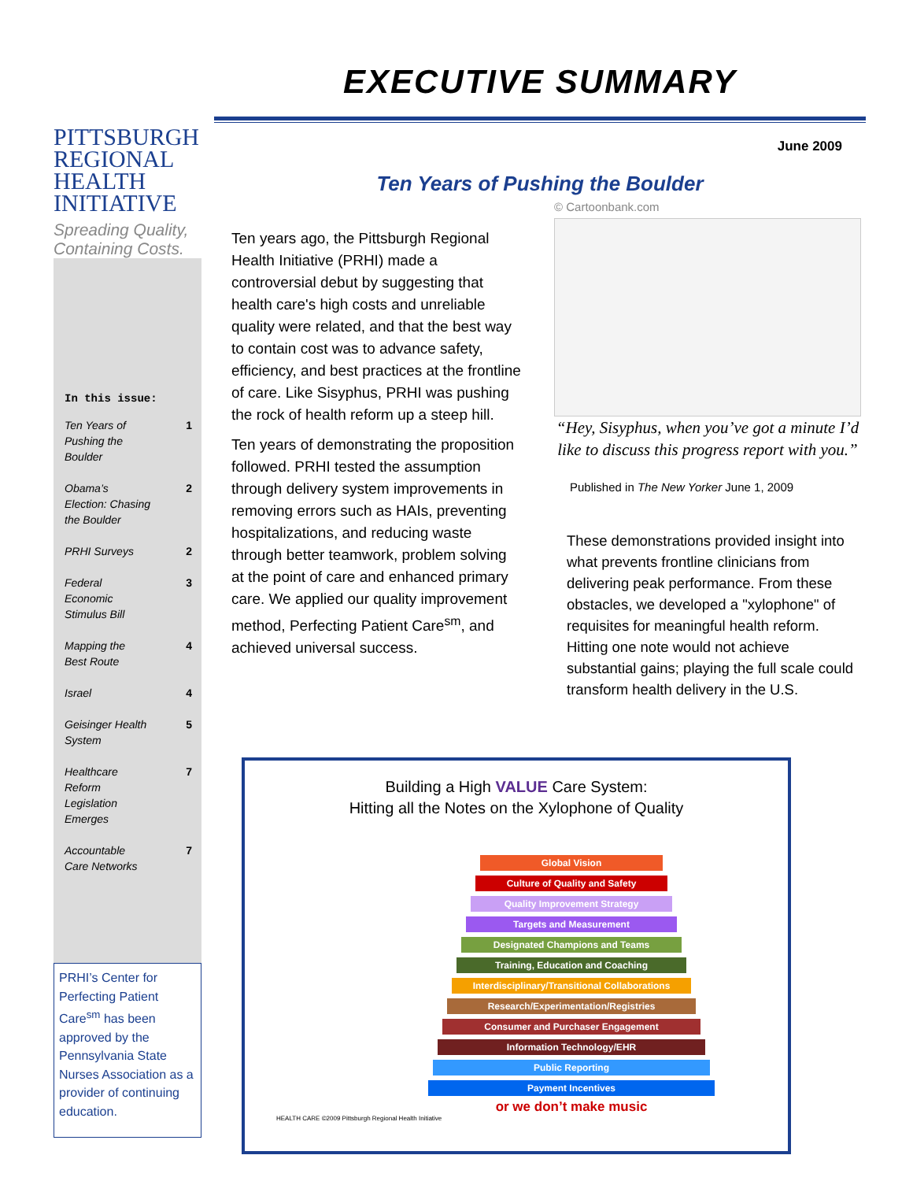PITTSBURGH
REGIONAL
HEALTH
INITIATIVE
Spreading Quality,
Containing Costs.
In this issue:
Ten Years of
Pushing the
Boulder 1
Obama’s
Election: Chasing
the Boulder 2
PRHI Surveys 2
Federal
Economic
Stimulus Bill 3
Mapping the
Best Route 4
Israel 4
Geisinger Health
System 5
Healthcare
Reform
Legislation
Emerges 7
Accountable
Care Networks 7
PRHI’s Center for Perfecting Patient Care<sup>sm</sup> has been approved by the Pennsylvania State Nurses Association as a provider of continuing education.
EXECUTIVE SUMMARY
June 2009
Ten Years of Pushing the Boulder
Ten years ago, the Pittsburgh Regional Health Initiative (PRHI) made a controversial debut by suggesting that health care's high costs and unreliable quality were related, and that the best way to contain cost was to advance safety, efficiency, and best practices at the frontline of care. Like Sisyphus, PRHI was pushing the rock of health reform up a steep hill.
Ten years of demonstrating the proposition followed. PRHI tested the assumption through delivery system improvements in removing errors such as HAIs, preventing hospitalizations, and reducing waste through better teamwork, problem solving at the point of care and enhanced primary care. We applied our quality improvement method, Perfecting Patient Care<sup>sm</sup>, and achieved universal success.
© Cartoonbank.com
“Hey, Sisyphus, when you’ve got a minute I’d like to discuss this progress report with you.”
Published in The New Yorker June 1, 2009
These demonstrations provided insight into what prevents frontline clinicians from delivering peak performance. From these obstacles, we developed a "xylophone" of requisites for meaningful health reform. Hitting one note would not achieve substantial gains; playing the full scale could transform health delivery in the U.S.
Building a High VALUE Care System:
Hitting all the Notes on the Xylophone of Quality
Global Vision
Culture of Quality and Safety
Quality Improvement Strategy
Targets and Measurement
Designated Champions and Teams
Training, Education and Coaching
Interdisciplinary/Transitional Collaborations
Research/Experimentation/Registries
Consumer and Purchaser Engagement
Information Technology/EHR
Public Reporting
Payment Incentives
or we don’t make music
HEALTH CARE ©2009 Pittsburgh Regional Health Initiative